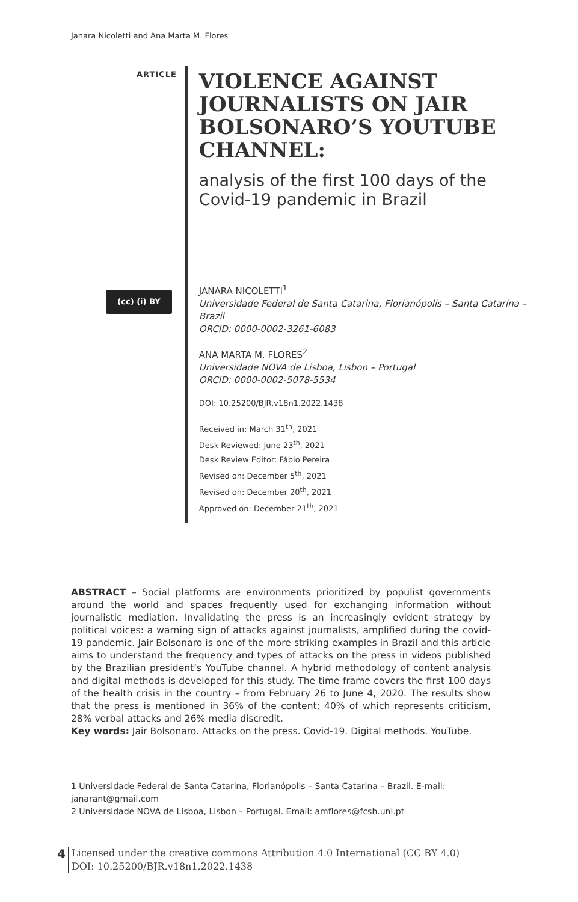Janara Nicoletti and Ana Marta M. Flores
ARTICLE
VIOLENCE AGAINST JOURNALISTS ON JAIR BOLSONARO’S YOUTUBE CHANNEL:
analysis of the first 100 days of the Covid-19 pandemic in Brazil
JANARA NICOLETTI<sup>1</sup>
Universidade Federal de Santa Catarina, Florianópolis – Santa Catarina – Brazil
ORCID: 0000-0002-3261-6083
ANA MARTA M. FLORES<sup>2</sup>
Universidade NOVA de Lisboa, Lisbon – Portugal
ORCID: 0000-0002-5078-5534
DOI: 10.25200/BJR.v18n1.2022.1438
Received in: March 31<sup>th</sup>, 2021
Desk Reviewed: June 23<sup>th</sup>, 2021
Desk Review Editor: Fábio Pereira
Revised on: December 5<sup>th</sup>, 2021
Revised on: December 20<sup>th</sup>, 2021
Approved on: December 21<sup>th</sup>, 2021
(cc) (i) BY
ABSTRACT – Social platforms are environments prioritized by populist governments around the world and spaces frequently used for exchanging information without journalistic mediation. Invalidating the press is an increasingly evident strategy by political voices: a warning sign of attacks against journalists, amplified during the covid-19 pandemic. Jair Bolsonaro is one of the more striking examples in Brazil and this article aims to understand the frequency and types of attacks on the press in videos published by the Brazilian president’s YouTube channel. A hybrid methodology of content analysis and digital methods is developed for this study. The time frame covers the first 100 days of the health crisis in the country – from February 26 to June 4, 2020. The results show that the press is mentioned in 36% of the content; 40% of which represents criticism, 28% verbal attacks and 26% media discredit.
Key words: Jair Bolsonaro. Attacks on the press. Covid-19. Digital methods. YouTube.
1 Universidade Federal de Santa Catarina, Florianópolis – Santa Catarina – Brazil. E-mail: janarant@gmail.com
2 Universidade NOVA de Lisboa, Lisbon – Portugal. Email: amflores@fcsh.unl.pt
4
Licensed under the creative commons Attribution 4.0 International (CC BY 4.0)
DOI: 10.25200/BJR.v18n1.2022.1438